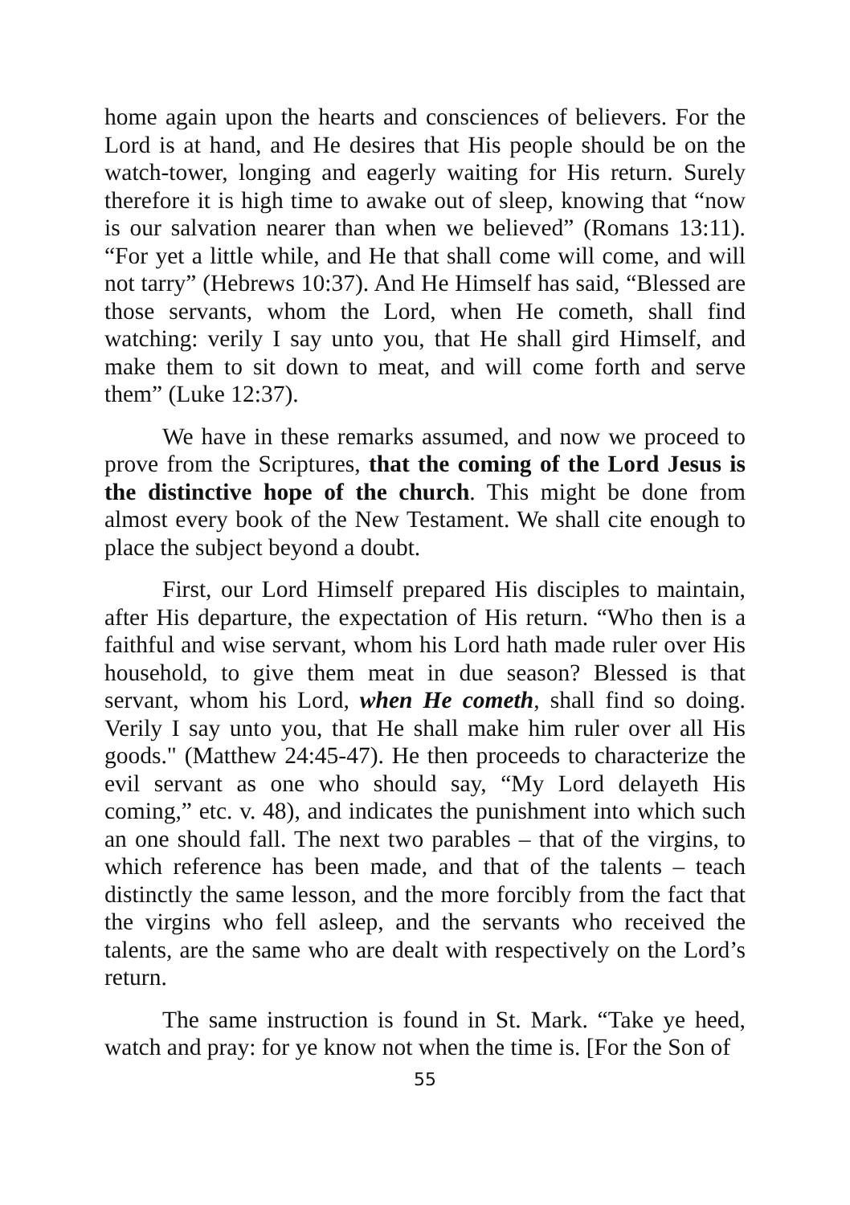home again upon the hearts and consciences of believers. For the Lord is at hand, and He desires that His people should be on the watch-tower, longing and eagerly waiting for His return. Surely therefore it is high time to awake out of sleep, knowing that “now is our salvation nearer than when we believed” (Romans 13:11). “For yet a little while, and He that shall come will come, and will not tarry” (Hebrews 10:37). And He Himself has said, “Blessed are those servants, whom the Lord, when He cometh, shall find watching: verily I say unto you, that He shall gird Himself, and make them to sit down to meat, and will come forth and serve them” (Luke 12:37).
We have in these remarks assumed, and now we proceed to prove from the Scriptures, that the coming of the Lord Jesus is the distinctive hope of the church. This might be done from almost every book of the New Testament. We shall cite enough to place the subject beyond a doubt.
First, our Lord Himself prepared His disciples to maintain, after His departure, the expectation of His return. “Who then is a faithful and wise servant, whom his Lord hath made ruler over His household, to give them meat in due season? Blessed is that servant, whom his Lord, when He cometh, shall find so doing. Verily I say unto you, that He shall make him ruler over all His goods." (Matthew 24:45-47). He then proceeds to characterize the evil servant as one who should say, “My Lord delayeth His coming,” etc. v. 48), and indicates the punishment into which such an one should fall. The next two parables – that of the virgins, to which reference has been made, and that of the talents – teach distinctly the same lesson, and the more forcibly from the fact that the virgins who fell asleep, and the servants who received the talents, are the same who are dealt with respectively on the Lord’s return.
The same instruction is found in St. Mark. “Take ye heed, watch and pray: for ye know not when the time is. [For the Son of
55